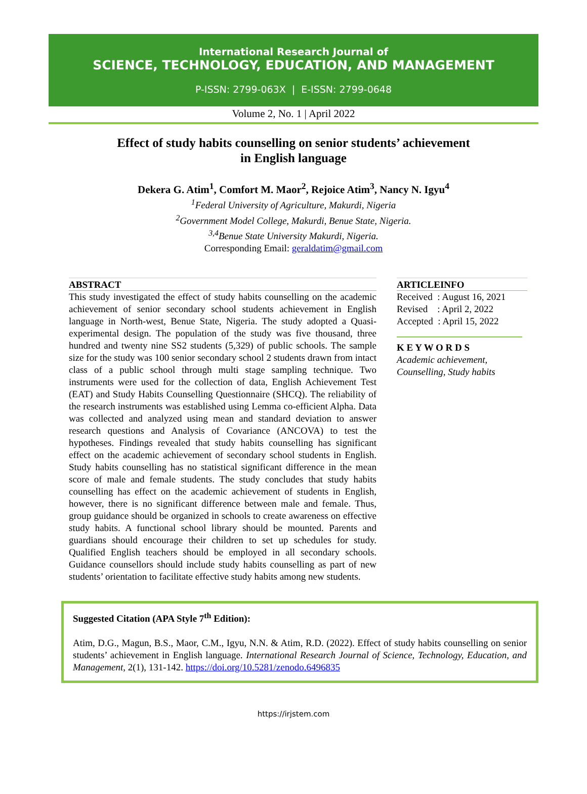International Research Journal of
SCIENCE, TECHNOLOGY, EDUCATION, AND MANAGEMENT
P-ISSN: 2799-063X | E-ISSN: 2799-0648
Volume 2, No. 1 | April 2022
Effect of study habits counselling on senior students’ achievement
in English language
Dekera G. Atim<sup>1</sup>, Comfort M. Maor<sup>2</sup>, Rejoice Atim<sup>3</sup>, Nancy N. Igyu<sup>4</sup>
<sup>1</sup> Federal University of Agriculture, Makurdi, Nigeria
<sup>2</sup> Government Model College, Makurdi, Benue State, Nigeria.
<sup>3,4</sup>Benue State University Makurdi, Nigeria.
Corresponding Email: geraldatim@gmail.com
ABSTRACT
This study investigated the effect of study habits counselling on the academic achievement of senior secondary school students achievement in English language in North-west, Benue State, Nigeria. The study adopted a Quasi-experimental design. The population of the study was five thousand, three hundred and twenty nine SS2 students (5,329) of public schools. The sample size for the study was 100 senior secondary school 2 students drawn from intact class of a public school through multi stage sampling technique. Two instruments were used for the collection of data, English Achievement Test (EAT) and Study Habits Counselling Questionnaire (SHCQ). The reliability of the research instruments was established using Lemma co-efficient Alpha. Data was collected and analyzed using mean and standard deviation to answer research questions and Analysis of Covariance (ANCOVA) to test the hypotheses. Findings revealed that study habits counselling has significant effect on the academic achievement of secondary school students in English. Study habits counselling has no statistical significant difference in the mean score of male and female students. The study concludes that study habits counselling has effect on the academic achievement of students in English, however, there is no significant difference between male and female. Thus, group guidance should be organized in schools to create awareness on effective study habits. A functional school library should be mounted. Parents and guardians should encourage their children to set up schedules for study. Qualified English teachers should be employed in all secondary schools. Guidance counsellors should include study habits counselling as part of new students’ orientation to facilitate effective study habits among new students.
ARTICLEINFO
Received : August 16, 2021
Revised : April 2, 2022
Accepted : April 15, 2022
K E Y W O R D S
Academic achievement, Counselling, Study habits
Suggested Citation (APA Style 7<sup>th</sup> Edition):
Atim, D.G., Magun, B.S., Maor, C.M., Igyu, N.N. & Atim, R.D. (2022). Effect of study habits counselling on senior students’ achievement in English language. International Research Journal of Science, Technology, Education, and Management, 2(1), 131-142. https://doi.org/10.5281/zenodo.6496835
https://irjstem.com